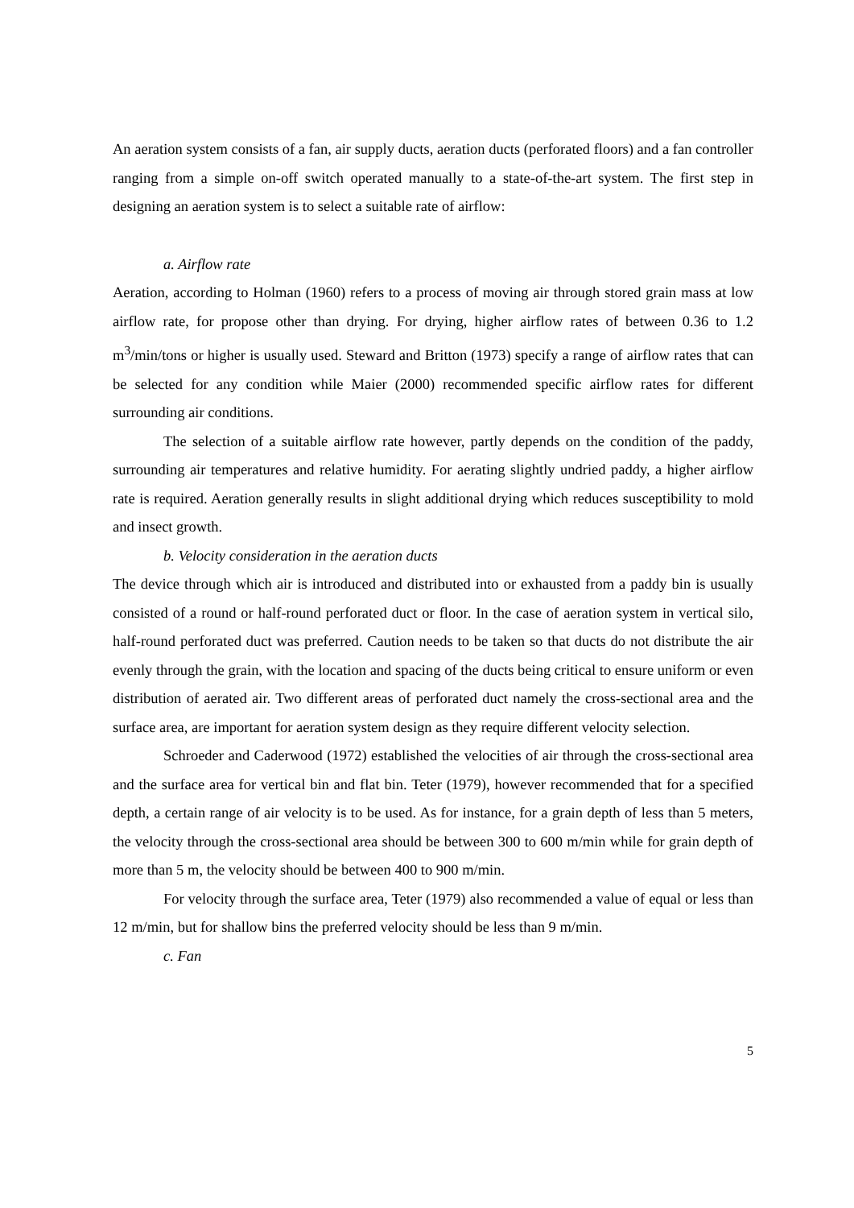An aeration system consists of a fan, air supply ducts, aeration ducts (perforated floors) and a fan controller ranging from a simple on-off switch operated manually to a state-of-the-art system. The first step in designing an aeration system is to select a suitable rate of airflow:
a. Airflow rate
Aeration, according to Holman (1960) refers to a process of moving air through stored grain mass at low airflow rate, for propose other than drying. For drying, higher airflow rates of between 0.36 to 1.2 m<sup>3</sup>/min/tons or higher is usually used. Steward and Britton (1973) specify a range of airflow rates that can be selected for any condition while Maier (2000) recommended specific airflow rates for different surrounding air conditions.
The selection of a suitable airflow rate however, partly depends on the condition of the paddy, surrounding air temperatures and relative humidity. For aerating slightly undried paddy, a higher airflow rate is required. Aeration generally results in slight additional drying which reduces susceptibility to mold and insect growth.
b. Velocity consideration in the aeration ducts
The device through which air is introduced and distributed into or exhausted from a paddy bin is usually consisted of a round or half-round perforated duct or floor. In the case of aeration system in vertical silo, half-round perforated duct was preferred. Caution needs to be taken so that ducts do not distribute the air evenly through the grain, with the location and spacing of the ducts being critical to ensure uniform or even distribution of aerated air. Two different areas of perforated duct namely the cross-sectional area and the surface area, are important for aeration system design as they require different velocity selection.
Schroeder and Caderwood (1972) established the velocities of air through the cross-sectional area and the surface area for vertical bin and flat bin. Teter (1979), however recommended that for a specified depth, a certain range of air velocity is to be used. As for instance, for a grain depth of less than 5 meters, the velocity through the cross-sectional area should be between 300 to 600 m/min while for grain depth of more than 5 m, the velocity should be between 400 to 900 m/min.
For velocity through the surface area, Teter (1979) also recommended a value of equal or less than 12 m/min, but for shallow bins the preferred velocity should be less than 9 m/min.
c. Fan
5